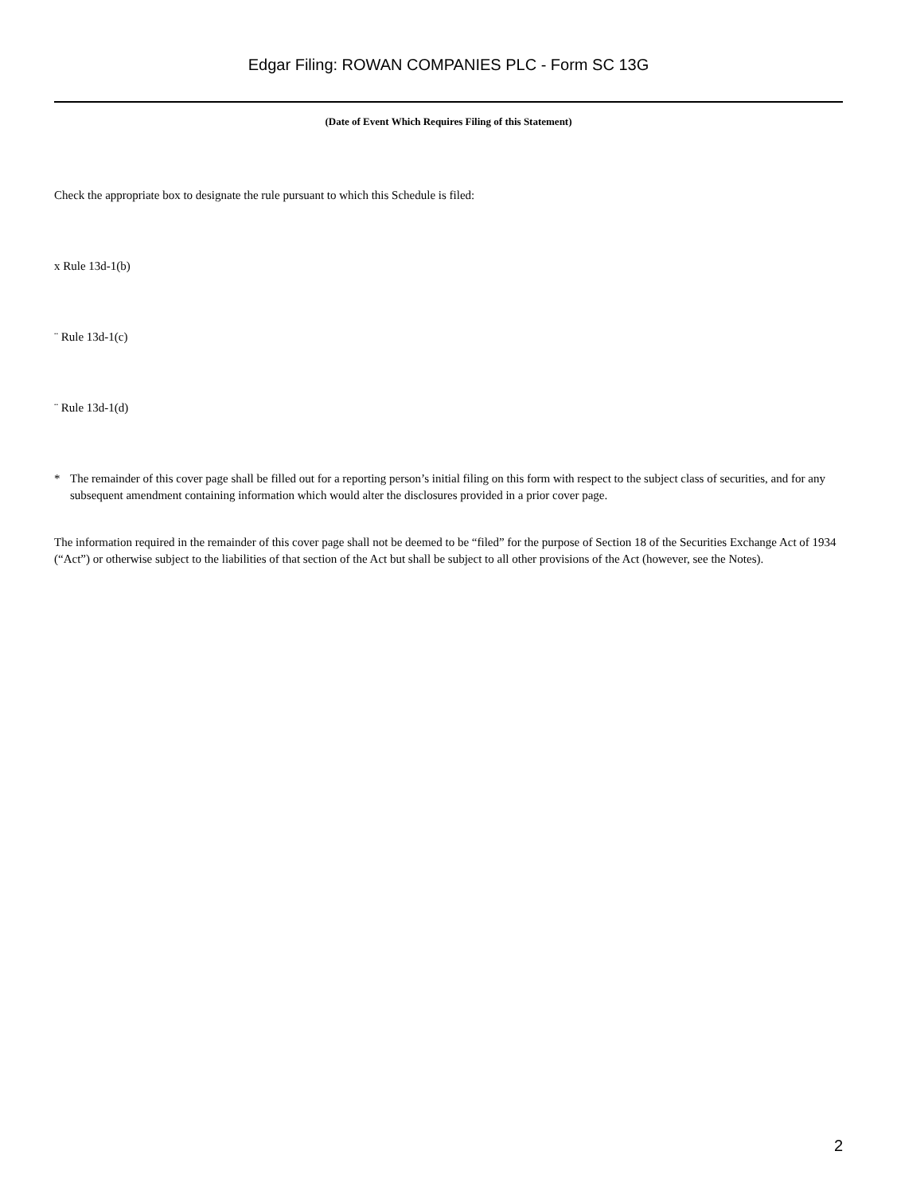Edgar Filing: ROWAN COMPANIES PLC - Form SC 13G
(Date of Event Which Requires Filing of this Statement)
Check the appropriate box to designate the rule pursuant to which this Schedule is filed:
x Rule 13d-1(b)
¨ Rule 13d-1(c)
¨ Rule 13d-1(d)
* The remainder of this cover page shall be filled out for a reporting person’s initial filing on this form with respect to the subject class of securities, and for any subsequent amendment containing information which would alter the disclosures provided in a prior cover page.
The information required in the remainder of this cover page shall not be deemed to be “filed” for the purpose of Section 18 of the Securities Exchange Act of 1934 (“Act”) or otherwise subject to the liabilities of that section of the Act but shall be subject to all other provisions of the Act (however, see the Notes).
2